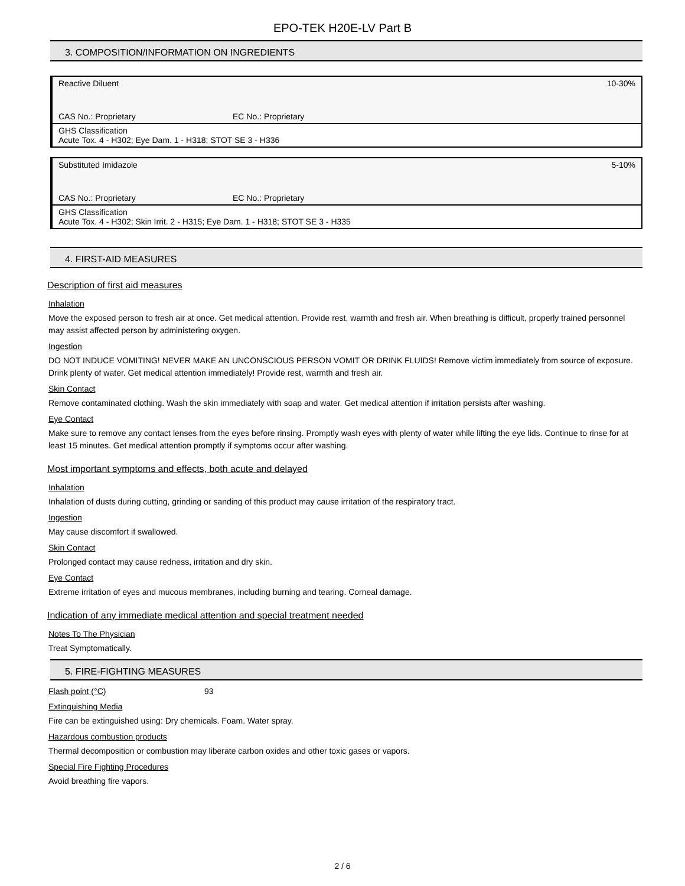EPO-TEK H20E-LV Part B
3. COMPOSITION/INFORMATION ON INGREDIENTS
| Reactive Diluent | | 10-30% |
| CAS No.: Proprietary | EC No.: Proprietary | |
| GHS Classification Acute Tox. 4 - H302; Eye Dam. 1 - H318; STOT SE 3 - H336 | | |
| Substituted Imidazole | | 5-10% |
| CAS No.: Proprietary | EC No.: Proprietary | |
| GHS Classification Acute Tox. 4 - H302; Skin Irrit. 2 - H315; Eye Dam. 1 - H318; STOT SE 3 - H335 | | |
4. FIRST-AID MEASURES
Description of first aid measures
Inhalation
Move the exposed person to fresh air at once. Get medical attention. Provide rest, warmth and fresh air. When breathing is difficult, properly trained personnel may assist affected person by administering oxygen.
Ingestion
DO NOT INDUCE VOMITING! NEVER MAKE AN UNCONSCIOUS PERSON VOMIT OR DRINK FLUIDS! Remove victim immediately from source of exposure. Drink plenty of water. Get medical attention immediately! Provide rest, warmth and fresh air.
Skin Contact
Remove contaminated clothing. Wash the skin immediately with soap and water. Get medical attention if irritation persists after washing.
Eye Contact
Make sure to remove any contact lenses from the eyes before rinsing. Promptly wash eyes with plenty of water while lifting the eye lids. Continue to rinse for at least 15 minutes. Get medical attention promptly if symptoms occur after washing.
Most important symptoms and effects, both acute and delayed
Inhalation
Inhalation of dusts during cutting, grinding or sanding of this product may cause irritation of the respiratory tract.
Ingestion
May cause discomfort if swallowed.
Skin Contact
Prolonged contact may cause redness, irritation and dry skin.
Eye Contact
Extreme irritation of eyes and mucous membranes, including burning and tearing. Corneal damage.
Indication of any immediate medical attention and special treatment needed
Notes To The Physician
Treat Symptomatically.
5. FIRE-FIGHTING MEASURES
Flash point (°C) 93
Extinguishing Media
Fire can be extinguished using: Dry chemicals. Foam. Water spray.
Hazardous combustion products
Thermal decomposition or combustion may liberate carbon oxides and other toxic gases or vapors.
Special Fire Fighting Procedures
Avoid breathing fire vapors.
2 / 6